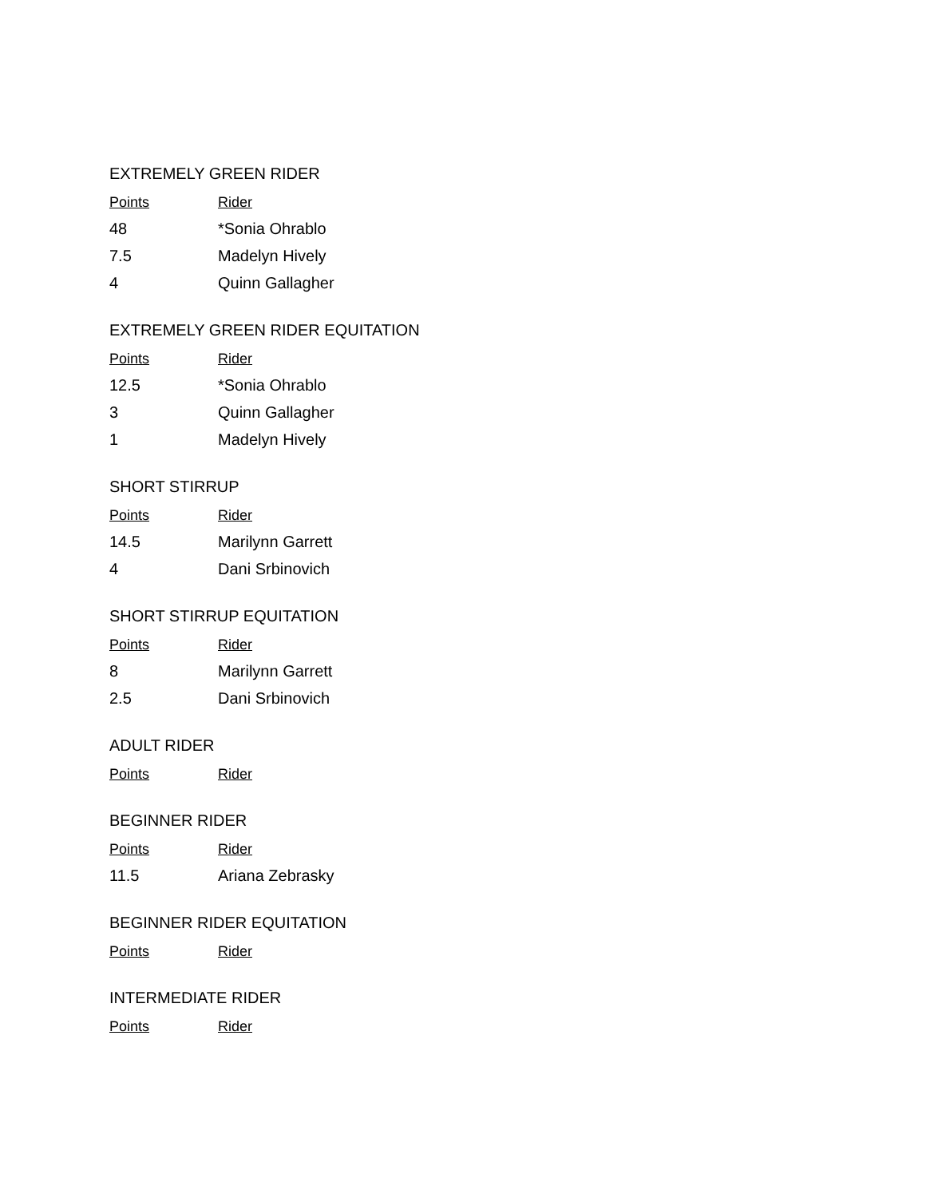EXTREMELY GREEN RIDER
| Points | Rider |
| --- | --- |
| 48 | *Sonia Ohrablo |
| 7.5 | Madelyn Hively |
| 4 | Quinn Gallagher |
EXTREMELY GREEN RIDER EQUITATION
| Points | Rider |
| --- | --- |
| 12.5 | *Sonia Ohrablo |
| 3 | Quinn Gallagher |
| 1 | Madelyn Hively |
SHORT STIRRUP
| Points | Rider |
| --- | --- |
| 14.5 | Marilynn Garrett |
| 4 | Dani Srbinovich |
SHORT STIRRUP EQUITATION
| Points | Rider |
| --- | --- |
| 8 | Marilynn Garrett |
| 2.5 | Dani Srbinovich |
ADULT RIDER
| Points | Rider |
| --- | --- |
BEGINNER RIDER
| Points | Rider |
| --- | --- |
| 11.5 | Ariana Zebrasky |
BEGINNER RIDER EQUITATION
| Points | Rider |
| --- | --- |
INTERMEDIATE RIDER
| Points | Rider |
| --- | --- |